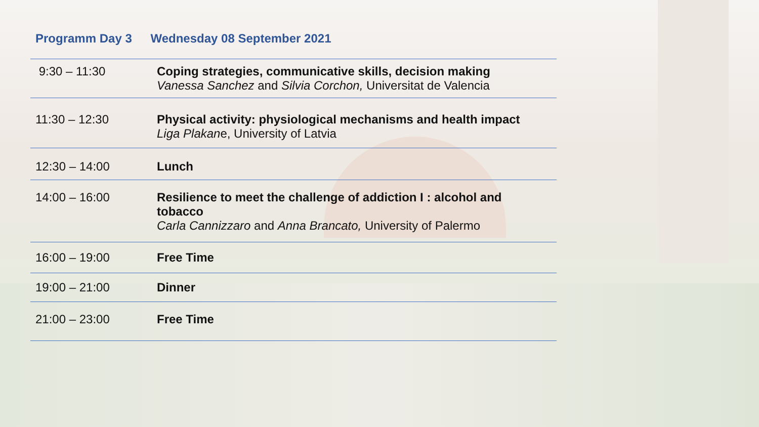Programm Day 3 Wednesday 08 September 2021
| 9:30 – 11:30 | Coping strategies, communicative skills, decision making Vanessa Sanchez and Silvia Corchon, Universitat de Valencia |
| 11:30 – 12:30 | Physical activity: physiological mechanisms and health impact Liga Plakan e, University of Latvia |
| 12:30 – 14:00 | Lunch |
| 14:00 – 16:00 | Resilience to meet the challenge of addiction I : alcohol and tobacco Carla Cannizzaro and Anna Brancato, University of Palermo |
| 16:00 – 19:00 | Free Time |
| 19:00 – 21:00 | Dinner |
| 21:00 – 23:00 | Free Time |